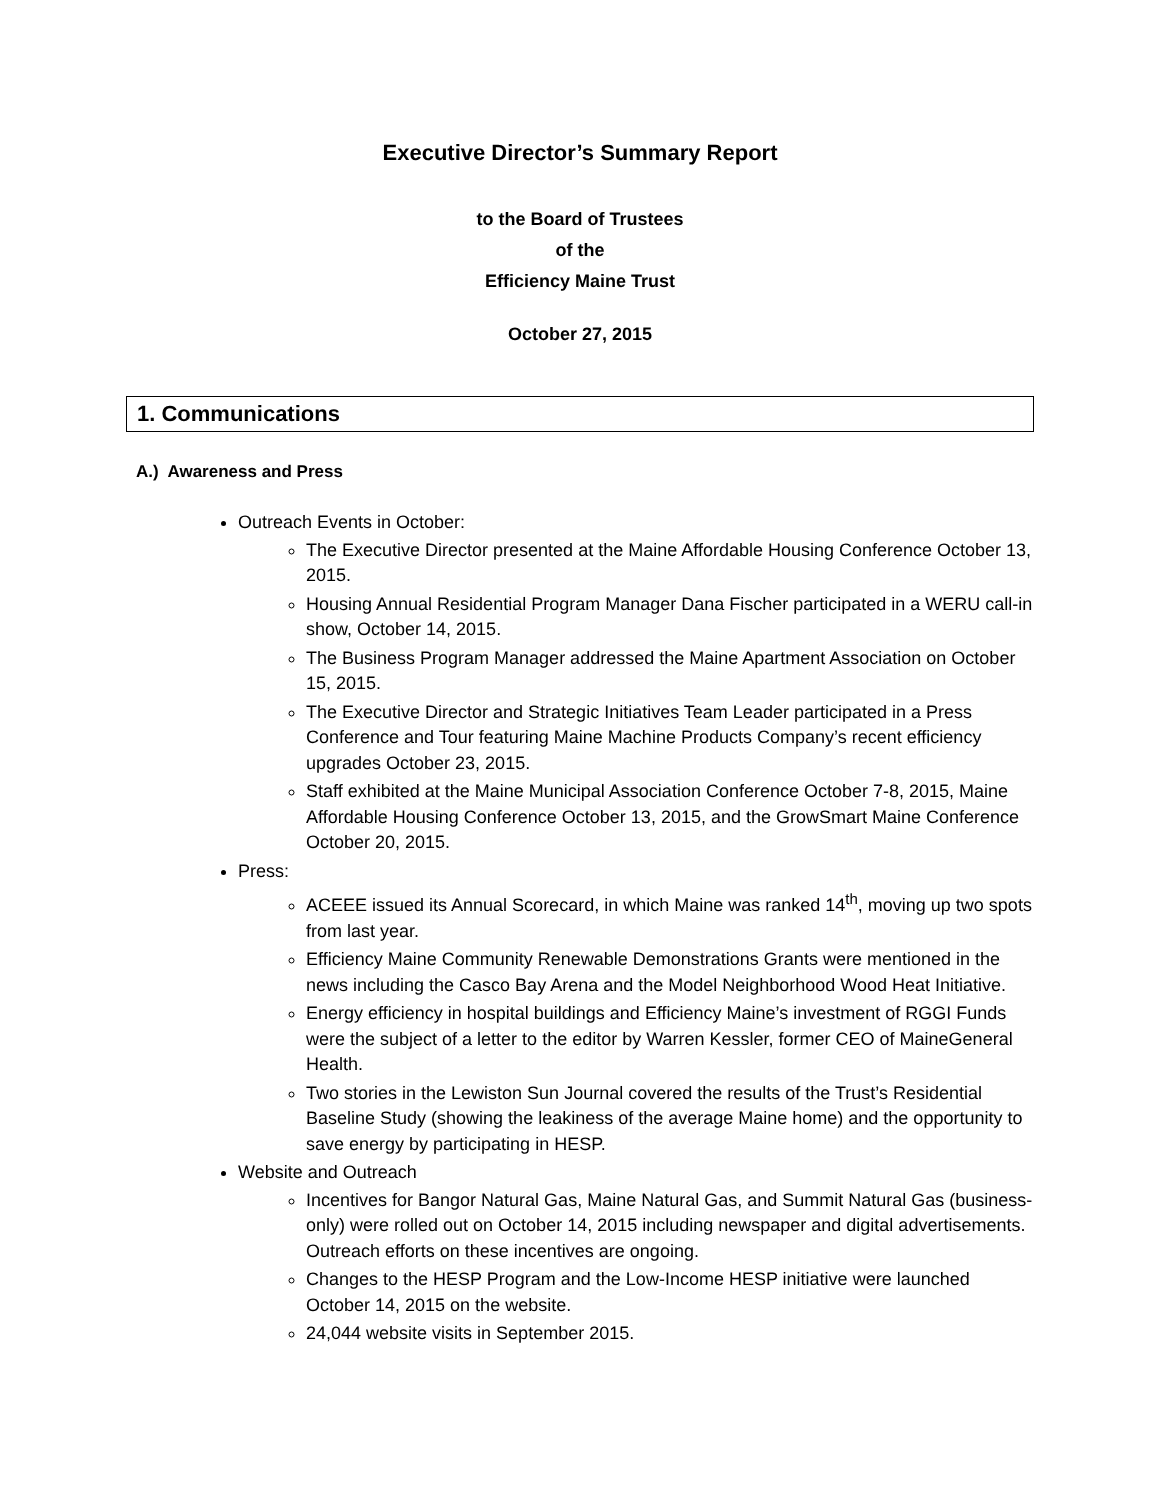Executive Director’s Summary Report
to the Board of Trustees
of the
Efficiency Maine Trust
October 27, 2015
1. Communications
A.) Awareness and Press
Outreach Events in October:
The Executive Director presented at the Maine Affordable Housing Conference October 13, 2015.
Housing Annual Residential Program Manager Dana Fischer participated in a WERU call-in show, October 14, 2015.
The Business Program Manager addressed the Maine Apartment Association on October 15, 2015.
The Executive Director and Strategic Initiatives Team Leader participated in a Press Conference and Tour featuring Maine Machine Products Company’s recent efficiency upgrades October 23, 2015.
Staff exhibited at the Maine Municipal Association Conference October 7-8, 2015, Maine Affordable Housing Conference October 13, 2015, and the GrowSmart Maine Conference October 20, 2015.
Press:
ACEEE issued its Annual Scorecard, in which Maine was ranked 14<sup>th</sup>, moving up two spots from last year.
Efficiency Maine Community Renewable Demonstrations Grants were mentioned in the news including the Casco Bay Arena and the Model Neighborhood Wood Heat Initiative.
Energy efficiency in hospital buildings and Efficiency Maine’s investment of RGGI Funds were the subject of a letter to the editor by Warren Kessler, former CEO of MaineGeneral Health.
Two stories in the Lewiston Sun Journal covered the results of the Trust’s Residential Baseline Study (showing the leakiness of the average Maine home) and the opportunity to save energy by participating in HESP.
Website and Outreach
Incentives for Bangor Natural Gas, Maine Natural Gas, and Summit Natural Gas (business-only) were rolled out on October 14, 2015 including newspaper and digital advertisements. Outreach efforts on these incentives are ongoing.
Changes to the HESP Program and the Low-Income HESP initiative were launched October 14, 2015 on the website.
24,044 website visits in September 2015.